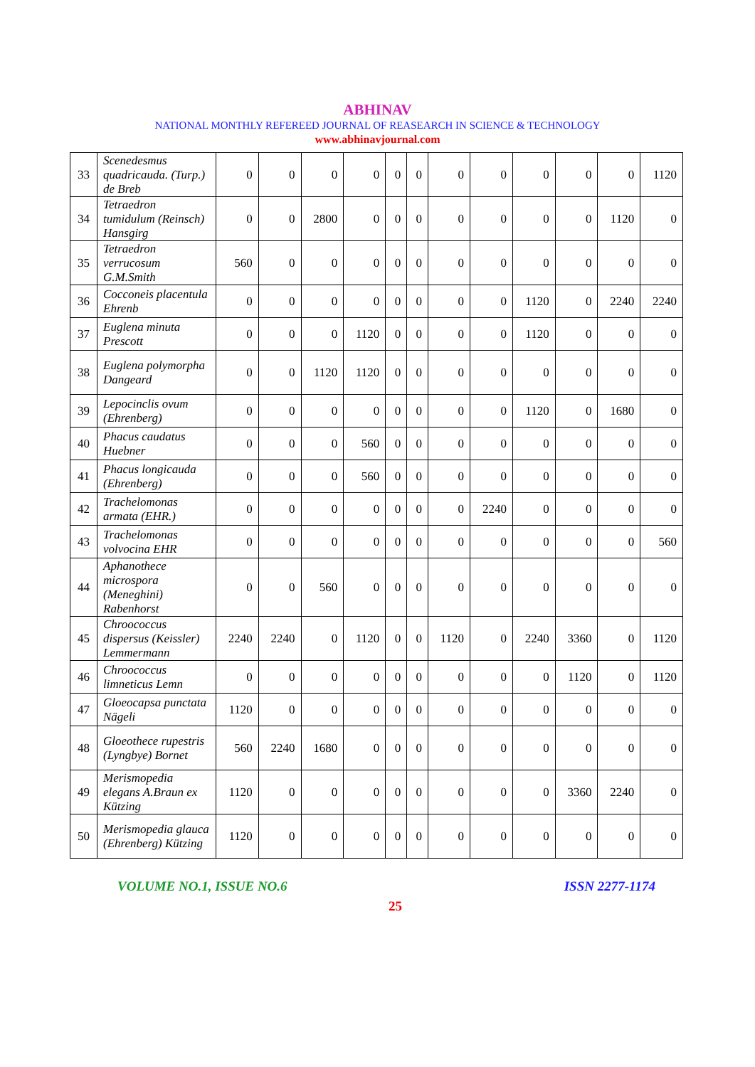ABHINAV
NATIONAL MONTHLY REFEREED JOURNAL OF REASEARCH IN SCIENCE & TECHNOLOGY
www.abhinavjournal.com
| 33 | Scenedesmus quadricauda. (Turp.) de Breb | 0 | 0 | 0 | 0 | 0 | 0 | 0 | 0 | 0 | 0 | 0 | 1120 |
| 34 | Tetraedron tumidulum (Reinsch) Hansgirg | 0 | 0 | 2800 | 0 | 0 | 0 | 0 | 0 | 0 | 0 | 1120 | 0 |
| 35 | Tetraedron verrucosum G.M.Smith | 560 | 0 | 0 | 0 | 0 | 0 | 0 | 0 | 0 | 0 | 0 | 0 |
| 36 | Cocconeis placentula Ehrenb | 0 | 0 | 0 | 0 | 0 | 0 | 0 | 0 | 1120 | 0 | 2240 | 2240 |
| 37 | Euglena minuta Prescott | 0 | 0 | 0 | 1120 | 0 | 0 | 0 | 0 | 1120 | 0 | 0 | 0 |
| 38 | Euglena polymorpha Dangeard | 0 | 0 | 1120 | 1120 | 0 | 0 | 0 | 0 | 0 | 0 | 0 | 0 |
| 39 | Lepocinclis ovum (Ehrenberg) | 0 | 0 | 0 | 0 | 0 | 0 | 0 | 0 | 1120 | 0 | 1680 | 0 |
| 40 | Phacus caudatus Huebner | 0 | 0 | 0 | 560 | 0 | 0 | 0 | 0 | 0 | 0 | 0 | 0 |
| 41 | Phacus longicauda (Ehrenberg) | 0 | 0 | 0 | 560 | 0 | 0 | 0 | 0 | 0 | 0 | 0 | 0 |
| 42 | Trachelomonas armata (EHR.) | 0 | 0 | 0 | 0 | 0 | 0 | 0 | 2240 | 0 | 0 | 0 | 0 |
| 43 | Trachelomonas volvocina EHR | 0 | 0 | 0 | 0 | 0 | 0 | 0 | 0 | 0 | 0 | 0 | 560 |
| 44 | Aphanothece microspora (Meneghini) Rabenhorst | 0 | 0 | 560 | 0 | 0 | 0 | 0 | 0 | 0 | 0 | 0 | 0 |
| 45 | Chroococcus dispersus (Keissler) Lemmermann | 2240 | 2240 | 0 | 1120 | 0 | 0 | 1120 | 0 | 2240 | 3360 | 0 | 1120 |
| 46 | Chroococcus limneticus Lemn | 0 | 0 | 0 | 0 | 0 | 0 | 0 | 0 | 0 | 1120 | 0 | 1120 |
| 47 | Gloeocapsa punctata Nägeli | 1120 | 0 | 0 | 0 | 0 | 0 | 0 | 0 | 0 | 0 | 0 | 0 |
| 48 | Gloeothece rupestris (Lyngbye) Bornet | 560 | 2240 | 1680 | 0 | 0 | 0 | 0 | 0 | 0 | 0 | 0 | 0 |
| 49 | Merismopedia elegans A.Braun ex Kützing | 1120 | 0 | 0 | 0 | 0 | 0 | 0 | 0 | 0 | 3360 | 2240 | 0 |
| 50 | Merismopedia glauca (Ehrenberg) Kützing | 1120 | 0 | 0 | 0 | 0 | 0 | 0 | 0 | 0 | 0 | 0 | 0 |
VOLUME NO.1, ISSUE NO.6 ISSN 2277-1174
25